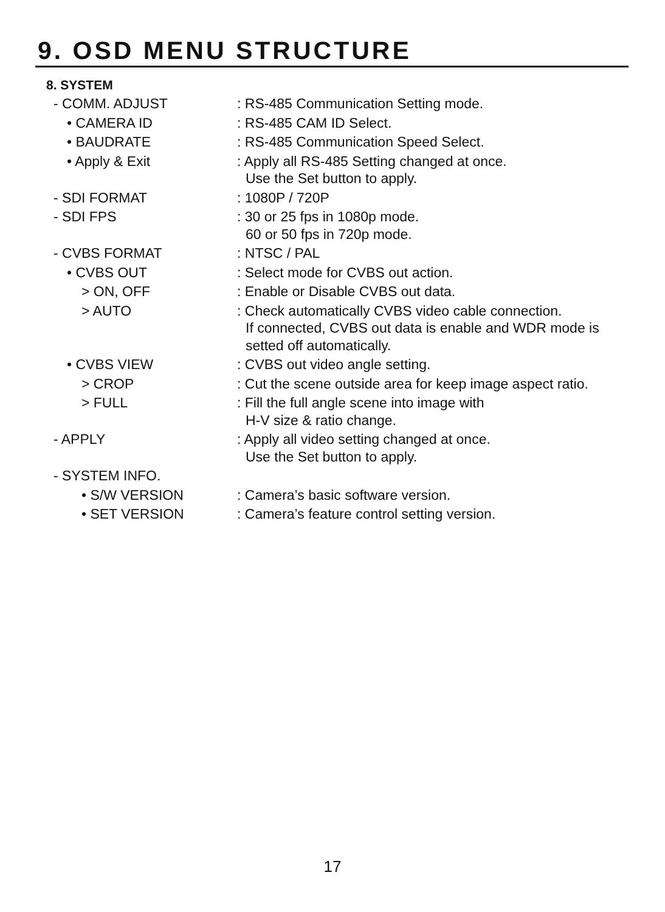9. OSD MENU STRUCTURE
8. SYSTEM
| - COMM. ADJUST | : RS-485 Communication Setting mode. |
| • CAMERA ID | : RS-485 CAM ID Select. |
| • BAUDRATE | : RS-485 Communication Speed Select. |
| • Apply & Exit | : Apply all RS-485 Setting changed at once. Use the Set button to apply. |
| - SDI FORMAT | : 1080P / 720P |
| - SDI FPS | : 30 or 25 fps in 1080p mode. 60 or 50 fps in 720p mode. |
| - CVBS FORMAT | : NTSC / PAL |
| • CVBS OUT | : Select mode for CVBS out action. |
| > ON, OFF | : Enable or Disable CVBS out data. |
| > AUTO | : Check automatically CVBS video cable connection. If connected, CVBS out data is enable and WDR mode is setted off automatically. |
| • CVBS VIEW | : CVBS out video angle setting. |
| > CROP | : Cut the scene outside area for keep image aspect ratio. |
| > FULL | : Fill the full angle scene into image with H-V size & ratio change. |
| - APPLY | : Apply all video setting changed at once. Use the Set button to apply. |
| - SYSTEM INFO. | |
| • S/W VERSION | : Camera’s basic software version. |
| • SET VERSION | : Camera’s feature control setting version. |
17